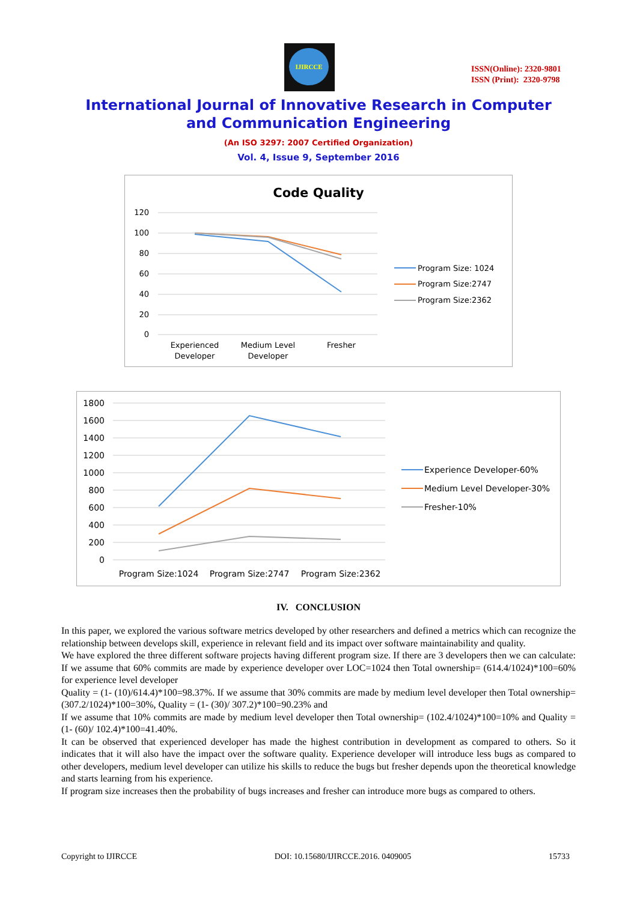IJIRCCE
ISSN(Online): 2320-9801
ISSN (Print): 2320-9798
International Journal of Innovative Research in Computer
and Communication Engineering
(An ISO 3297: 2007 Certified Organization)
Vol. 4, Issue 9, September 2016
Code Quality
120
100
80
60
40
20
0
Experienced
Developer
Medium Level
Developer
Fresher
Program Size: 1024
Program Size:2747
Program Size:2362
1800
1600
1400
1200
1000
800
600
400
200
0
Program Size:1024
Program Size:2747
Program Size:2362
Experience Developer-60%
Medium Level Developer-30%
Fresher-10%
IV. CONCLUSION
In this paper, we explored the various software metrics developed by other researchers and defined a metrics which can recognize the relationship between develops skill, experience in relevant field and its impact over software maintainability and quality.
We have explored the three different software projects having different program size. If there are 3 developers then we can calculate: If we assume that 60% commits are made by experience developer over LOC=1024 then Total ownership= (614.4/1024)*100=60% for experience level developer
Quality = (1- (10)/614.4)*100=98.37%. If we assume that 30% commits are made by medium level developer then Total ownership= (307.2/1024)*100=30%, Quality = (1- (30)/ 307.2)*100=90.23% and
If we assume that 10% commits are made by medium level developer then Total ownership= (102.4/1024)*100=10% and Quality = (1- (60)/ 102.4)*100=41.40%.
It can be observed that experienced developer has made the highest contribution in development as compared to others. So it indicates that it will also have the impact over the software quality. Experience developer will introduce less bugs as compared to other developers, medium level developer can utilize his skills to reduce the bugs but fresher depends upon the theoretical knowledge and starts learning from his experience.
If program size increases then the probability of bugs increases and fresher can introduce more bugs as compared to others.
Copyright to IJIRCCE DOI: 10.15680/IJIRCCE.2016. 0409005 15733